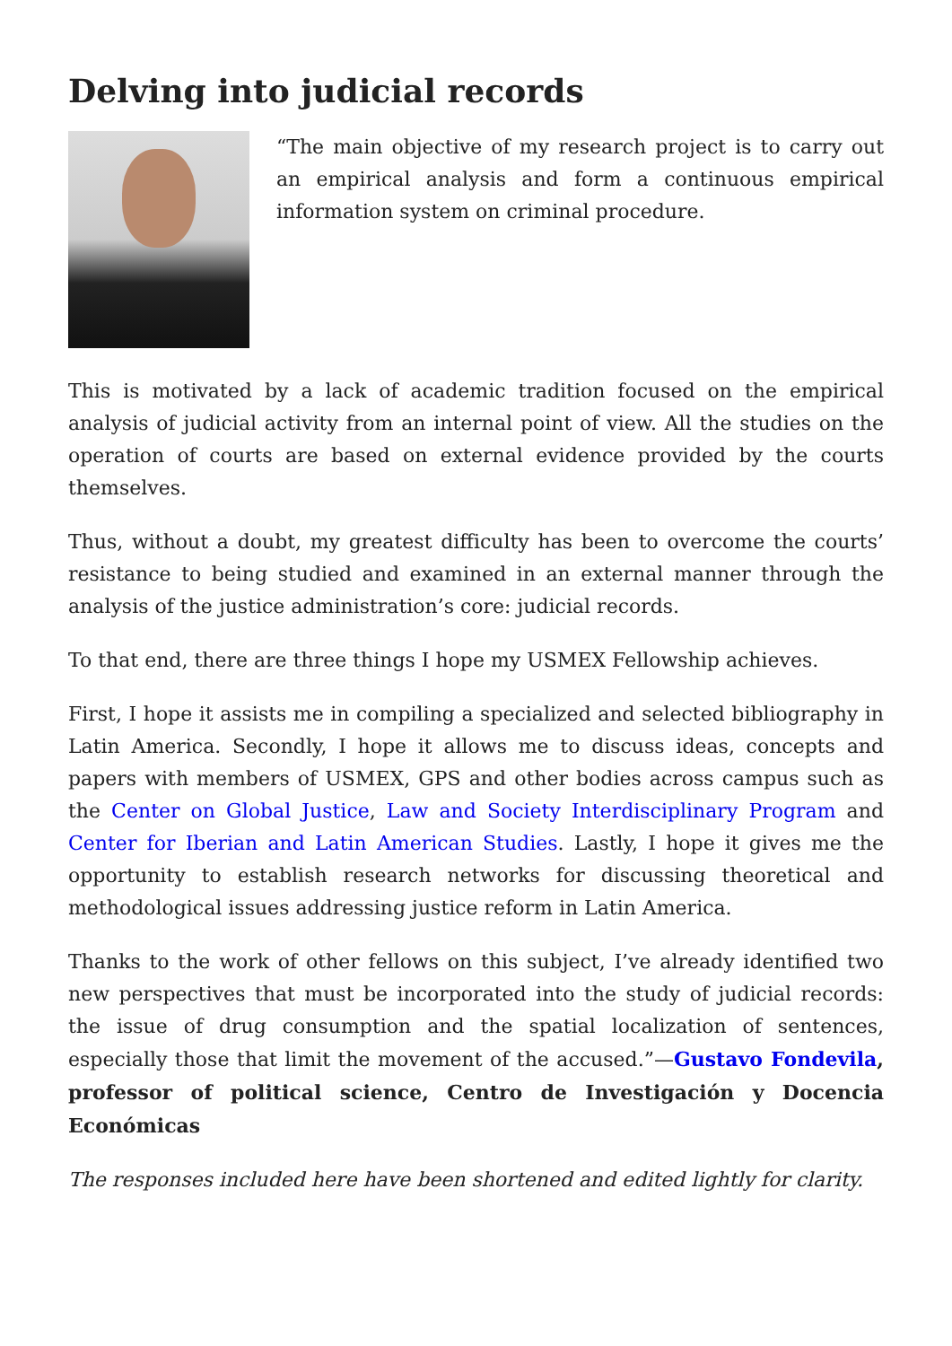Delving into judicial records
“The main objective of my research project is to carry out an empirical analysis and form a continuous empirical information system on criminal procedure.
This is motivated by a lack of academic tradition focused on the empirical analysis of judicial activity from an internal point of view. All the studies on the operation of courts are based on external evidence provided by the courts themselves.
Thus, without a doubt, my greatest difficulty has been to overcome the courts’ resistance to being studied and examined in an external manner through the analysis of the justice administration’s core: judicial records.
To that end, there are three things I hope my USMEX Fellowship achieves.
First, I hope it assists me in compiling a specialized and selected bibliography in Latin America. Secondly, I hope it allows me to discuss ideas, concepts and papers with members of USMEX, GPS and other bodies across campus such as the Center on Global Justice, Law and Society Interdisciplinary Program and Center for Iberian and Latin American Studies. Lastly, I hope it gives me the opportunity to establish research networks for discussing theoretical and methodological issues addressing justice reform in Latin America.
Thanks to the work of other fellows on this subject, I’ve already identified two new perspectives that must be incorporated into the study of judicial records: the issue of drug consumption and the spatial localization of sentences, especially those that limit the movement of the accused.”—Gustavo Fondevila, professor of political science, Centro de Investigación y Docencia Económicas
The responses included here have been shortened and edited lightly for clarity.